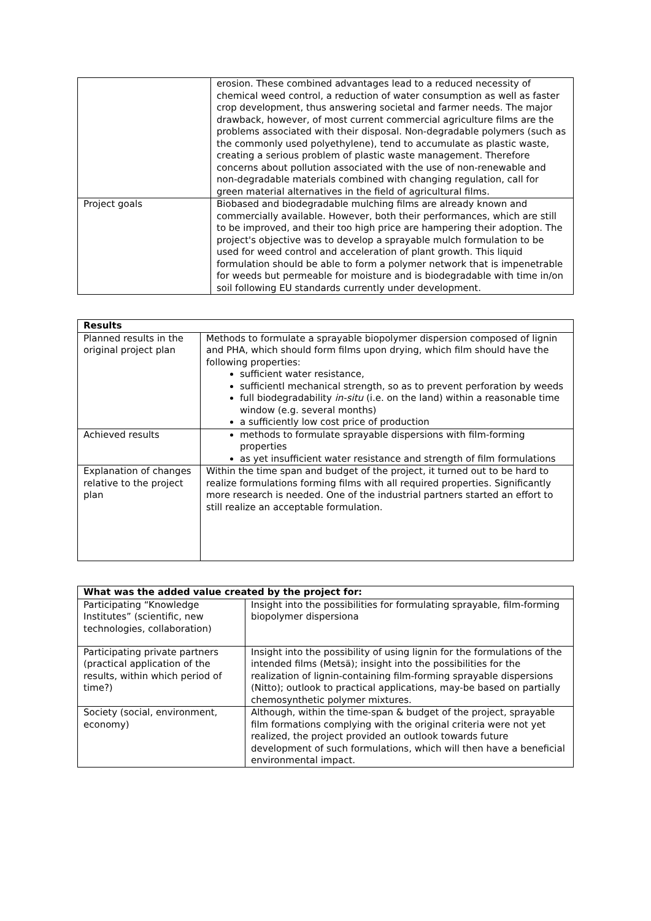| | erosion. These combined advantages lead to a reduced necessity of chemical weed control, a reduction of water consumption as well as faster crop development, thus answering societal and farmer needs. The major drawback, however, of most current commercial agriculture films are the problems associated with their disposal. Non-degradable polymers (such as the commonly used polyethylene), tend to accumulate as plastic waste, creating a serious problem of plastic waste management. Therefore concerns about pollution associated with the use of non-renewable and non-degradable materials combined with changing regulation, call for green material alternatives in the field of agricultural films. |
| Project goals | Biobased and biodegradable mulching films are already known and commercially available. However, both their performances, which are still to be improved, and their too high price are hampering their adoption. The project's objective was to develop a sprayable mulch formulation to be used for weed control and acceleration of plant growth. This liquid formulation should be able to form a polymer network that is impenetrable for weeds but permeable for moisture and is biodegradable with time in/on soil following EU standards currently under development. |
| Results | |
| --- | --- |
| Planned results in the original project plan | Methods to formulate a sprayable biopolymer dispersion composed of lignin and PHA, which should form films upon drying, which film should have the following properties: sufficient water resistance, sufficientl mechanical strength, so as to prevent perforation by weeds full biodegradability in-situ (i.e. on the land) within a reasonable time window (e.g. several months) a sufficiently low cost price of production |
| Achieved results | methods to formulate sprayable dispersions with film-forming properties as yet insufficient water resistance and strength of film formulations |
| Explanation of changes relative to the project plan | Within the time span and budget of the project, it turned out to be hard to realize formulations forming films with all required properties. Significantly more research is needed. One of the industrial partners started an effort to still realize an acceptable formulation. |
| What was the added value created by the project for: | |
| --- | --- |
| Participating “Knowledge Institutes” (scientific, new technologies, collaboration) | Insight into the possibilities for formulating sprayable, film-forming biopolymer dispersiona |
| Participating private partners (practical application of the results, within which period of time?) | Insight into the possibility of using lignin for the formulations of the intended films (Metsä); insight into the possibilities for the realization of lignin-containing film-forming sprayable dispersions (Nitto); outlook to practical applications, may-be based on partially chemosynthetic polymer mixtures. |
| Society (social, environment, economy) | Although, within the time-span & budget of the project, sprayable film formations complying with the original criteria were not yet realized, the project provided an outlook towards future development of such formulations, which will then have a beneficial environmental impact. |